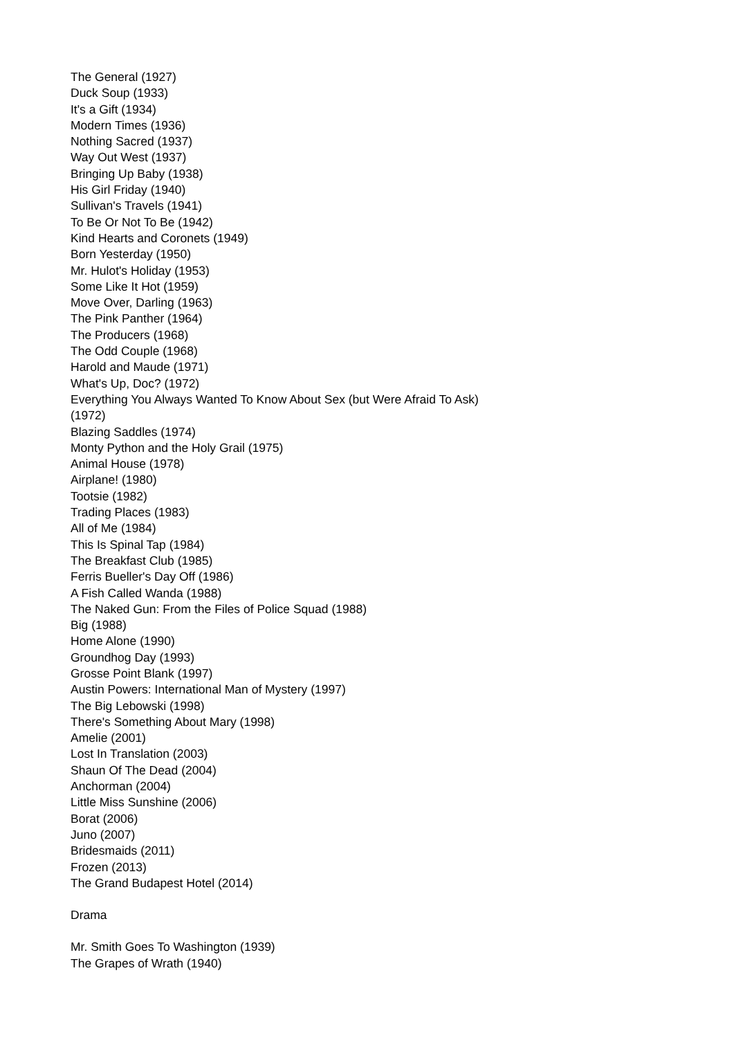The General (1927)
Duck Soup (1933)
It's a Gift (1934)
Modern Times (1936)
Nothing Sacred (1937)
Way Out West (1937)
Bringing Up Baby (1938)
His Girl Friday (1940)
Sullivan's Travels (1941)
To Be Or Not To Be (1942)
Kind Hearts and Coronets (1949)
Born Yesterday (1950)
Mr. Hulot's Holiday (1953)
Some Like It Hot (1959)
Move Over, Darling (1963)
The Pink Panther (1964)
The Producers (1968)
The Odd Couple (1968)
Harold and Maude (1971)
What's Up, Doc? (1972)
Everything You Always Wanted To Know About Sex (but Were Afraid To Ask) (1972)
Blazing Saddles (1974)
Monty Python and the Holy Grail (1975)
Animal House (1978)
Airplane! (1980)
Tootsie (1982)
Trading Places (1983)
All of Me (1984)
This Is Spinal Tap (1984)
The Breakfast Club (1985)
Ferris Bueller's Day Off (1986)
A Fish Called Wanda (1988)
The Naked Gun: From the Files of Police Squad (1988)
Big (1988)
Home Alone (1990)
Groundhog Day (1993)
Grosse Point Blank (1997)
Austin Powers: International Man of Mystery (1997)
The Big Lebowski (1998)
There's Something About Mary (1998)
Amelie (2001)
Lost In Translation (2003)
Shaun Of The Dead (2004)
Anchorman (2004)
Little Miss Sunshine (2006)
Borat (2006)
Juno (2007)
Bridesmaids (2011)
Frozen (2013)
The Grand Budapest Hotel (2014)
Drama
Mr. Smith Goes To Washington (1939)
The Grapes of Wrath (1940)